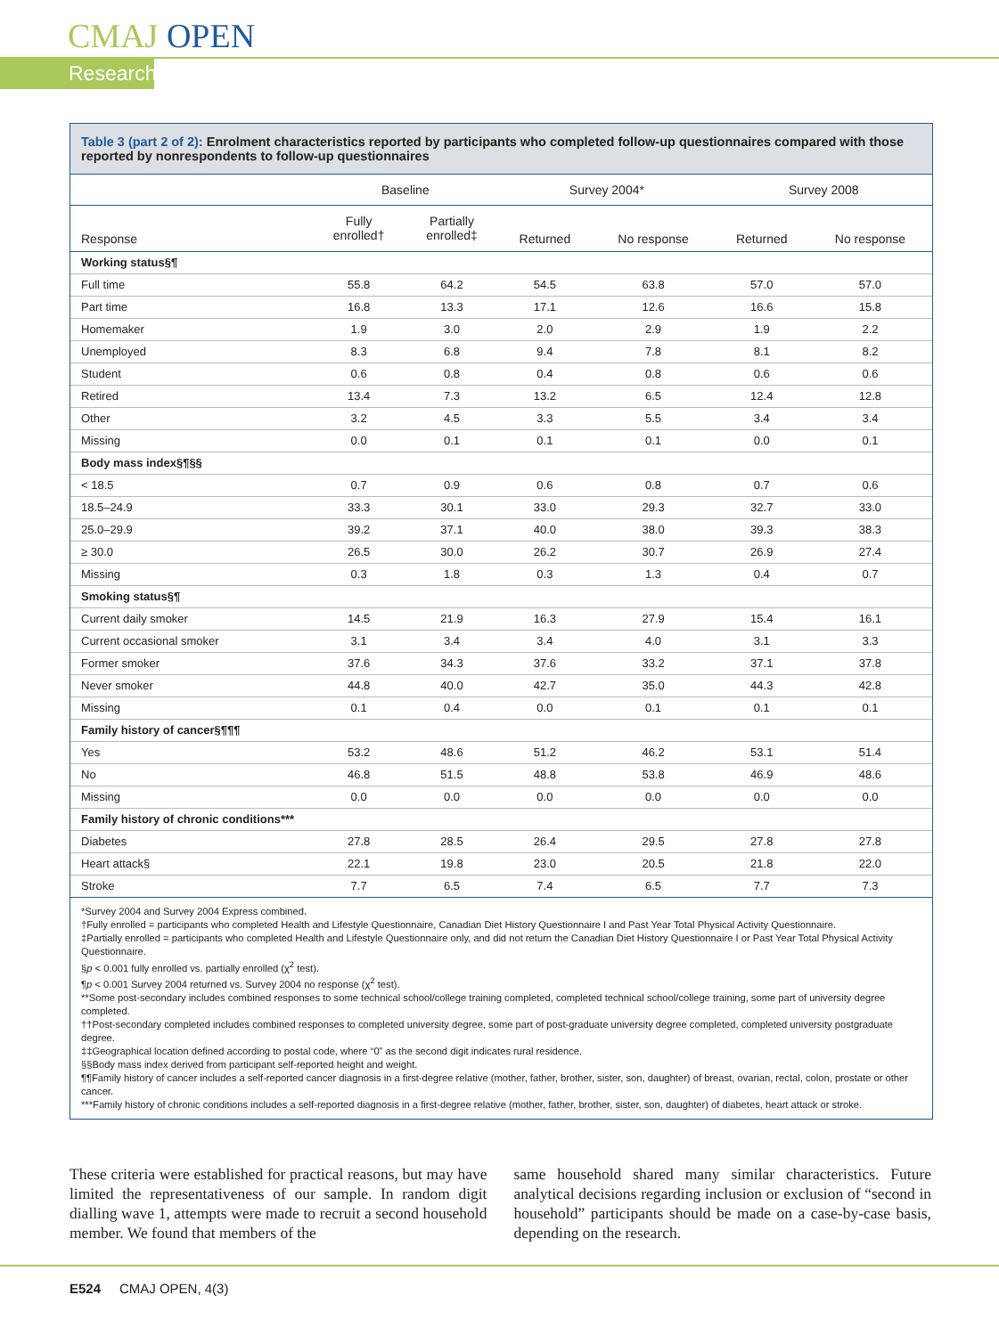CMAJ OPEN
Research
Table 3 (part 2 of 2): Enrolment characteristics reported by participants who completed follow-up questionnaires compared with those reported by nonrespondents to follow-up questionnaires
| | Baseline | | Survey 2004* | | Survey 2008 | |
| --- | --- | --- | --- | --- | --- | --- |
| Response | Fully enrolled† | Partially enrolled‡ | Returned | No response | Returned | No response |
| Working status§¶ | | | | | | |
| Full time | 55.8 | 64.2 | 54.5 | 63.8 | 57.0 | 57.0 |
| Part time | 16.8 | 13.3 | 17.1 | 12.6 | 16.6 | 15.8 |
| Homemaker | 1.9 | 3.0 | 2.0 | 2.9 | 1.9 | 2.2 |
| Unemployed | 8.3 | 6.8 | 9.4 | 7.8 | 8.1 | 8.2 |
| Student | 0.6 | 0.8 | 0.4 | 0.8 | 0.6 | 0.6 |
| Retired | 13.4 | 7.3 | 13.2 | 6.5 | 12.4 | 12.8 |
| Other | 3.2 | 4.5 | 3.3 | 5.5 | 3.4 | 3.4 |
| Missing | 0.0 | 0.1 | 0.1 | 0.1 | 0.0 | 0.1 |
| Body mass index§¶§§ | | | | | | |
| < 18.5 | 0.7 | 0.9 | 0.6 | 0.8 | 0.7 | 0.6 |
| 18.5–24.9 | 33.3 | 30.1 | 33.0 | 29.3 | 32.7 | 33.0 |
| 25.0–29.9 | 39.2 | 37.1 | 40.0 | 38.0 | 39.3 | 38.3 |
| ≥ 30.0 | 26.5 | 30.0 | 26.2 | 30.7 | 26.9 | 27.4 |
| Missing | 0.3 | 1.8 | 0.3 | 1.3 | 0.4 | 0.7 |
| Smoking status§¶ | | | | | | |
| Current daily smoker | 14.5 | 21.9 | 16.3 | 27.9 | 15.4 | 16.1 |
| Current occasional smoker | 3.1 | 3.4 | 3.4 | 4.0 | 3.1 | 3.3 |
| Former smoker | 37.6 | 34.3 | 37.6 | 33.2 | 37.1 | 37.8 |
| Never smoker | 44.8 | 40.0 | 42.7 | 35.0 | 44.3 | 42.8 |
| Missing | 0.1 | 0.4 | 0.0 | 0.1 | 0.1 | 0.1 |
| Family history of cancer§¶¶¶ | | | | | | |
| Yes | 53.2 | 48.6 | 51.2 | 46.2 | 53.1 | 51.4 |
| No | 46.8 | 51.5 | 48.8 | 53.8 | 46.9 | 48.6 |
| Missing | 0.0 | 0.0 | 0.0 | 0.0 | 0.0 | 0.0 |
| Family history of chronic conditions*** | | | | | | |
| Diabetes | 27.8 | 28.5 | 26.4 | 29.5 | 27.8 | 27.8 |
| Heart attack§ | 22.1 | 19.8 | 23.0 | 20.5 | 21.8 | 22.0 |
| Stroke | 7.7 | 6.5 | 7.4 | 6.5 | 7.7 | 7.3 |
*Survey 2004 and Survey 2004 Express combined.
†Fully enrolled = participants who completed Health and Lifestyle Questionnaire, Canadian Diet History Questionnaire I and Past Year Total Physical Activity Questionnaire.
‡Partially enrolled = participants who completed Health and Lifestyle Questionnaire only, and did not return the Canadian Diet History Questionnaire I or Past Year Total Physical Activity Questionnaire.
§p < 0.001 fully enrolled vs. partially enrolled (χ<sup>2</sup> test).
¶p < 0.001 Survey 2004 returned vs. Survey 2004 no response (χ<sup>2</sup> test).
**Some post-secondary includes combined responses to some technical school/college training completed, completed technical school/college training, some part of university degree completed.
††Post-secondary completed includes combined responses to completed university degree, some part of post-graduate university degree completed, completed university postgraduate degree.
‡‡Geographical location defined according to postal code, where “0” as the second digit indicates rural residence.
§§Body mass index derived from participant self-reported height and weight.
¶¶Family history of cancer includes a self-reported cancer diagnosis in a first-degree relative (mother, father, brother, sister, son, daughter) of breast, ovarian, rectal, colon, prostate or other cancer.
***Family history of chronic conditions includes a self-reported diagnosis in a first-degree relative (mother, father, brother, sister, son, daughter) of diabetes, heart attack or stroke.
These criteria were established for practical reasons, but may have limited the representativeness of our sample. In random digit dialling wave 1, attempts were made to recruit a second household member. We found that members of the
same household shared many similar characteristics. Future analytical decisions regarding inclusion or exclusion of “second in household” participants should be made on a case-by-case basis, depending on the research.
E524 CMAJ OPEN, 4(3)